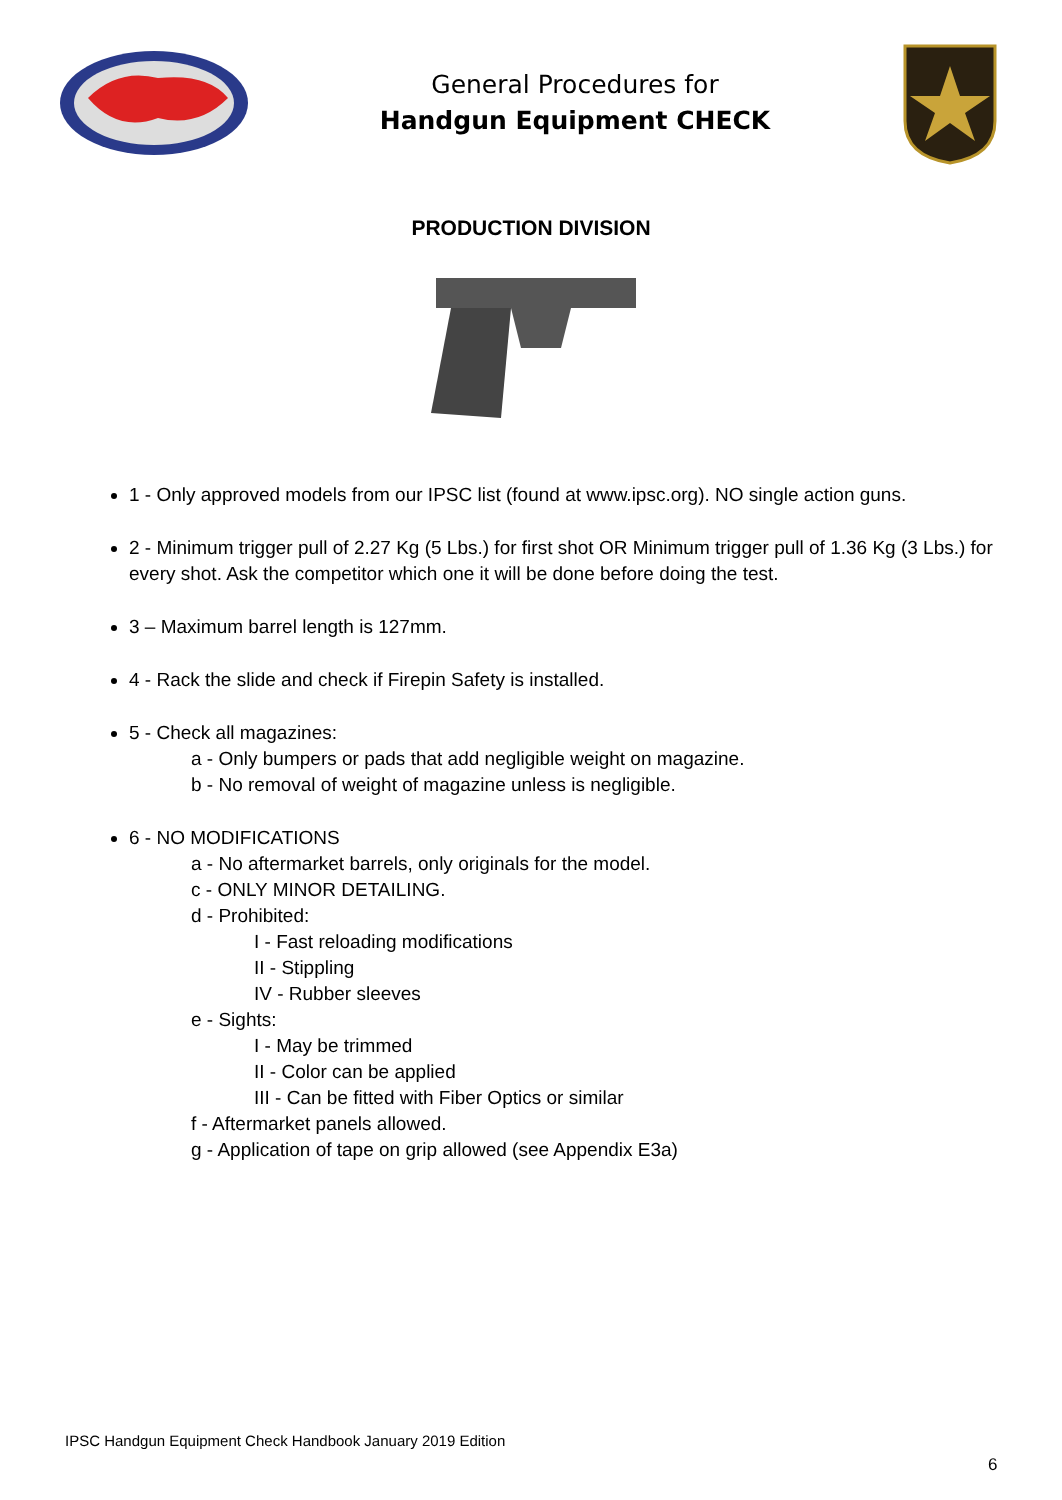General Procedures for
Handgun Equipment CHECK
PRODUCTION DIVISION
1 - Only approved models from our IPSC list (found at www.ipsc.org). NO single action guns.
2 - Minimum trigger pull of 2.27 Kg (5 Lbs.) for first shot OR Minimum trigger pull of 1.36 Kg (3 Lbs.) for every shot. Ask the competitor which one it will be done before doing the test.
3 – Maximum barrel length is 127mm.
4 - Rack the slide and check if Firepin Safety is installed.
5 - Check all magazines:
a - Only bumpers or pads that add negligible weight on magazine.
b - No removal of weight of magazine unless is negligible.
6 - NO MODIFICATIONS
a - No aftermarket barrels, only originals for the model.
c - ONLY MINOR DETAILING.
d - Prohibited:
I - Fast reloading modifications
II - Stippling
IV - Rubber sleeves
e - Sights:
I - May be trimmed
II - Color can be applied
III - Can be fitted with Fiber Optics or similar
f - Aftermarket panels allowed.
g - Application of tape on grip allowed (see Appendix E3a)
IPSC Handgun Equipment Check Handbook January 2019 Edition
6